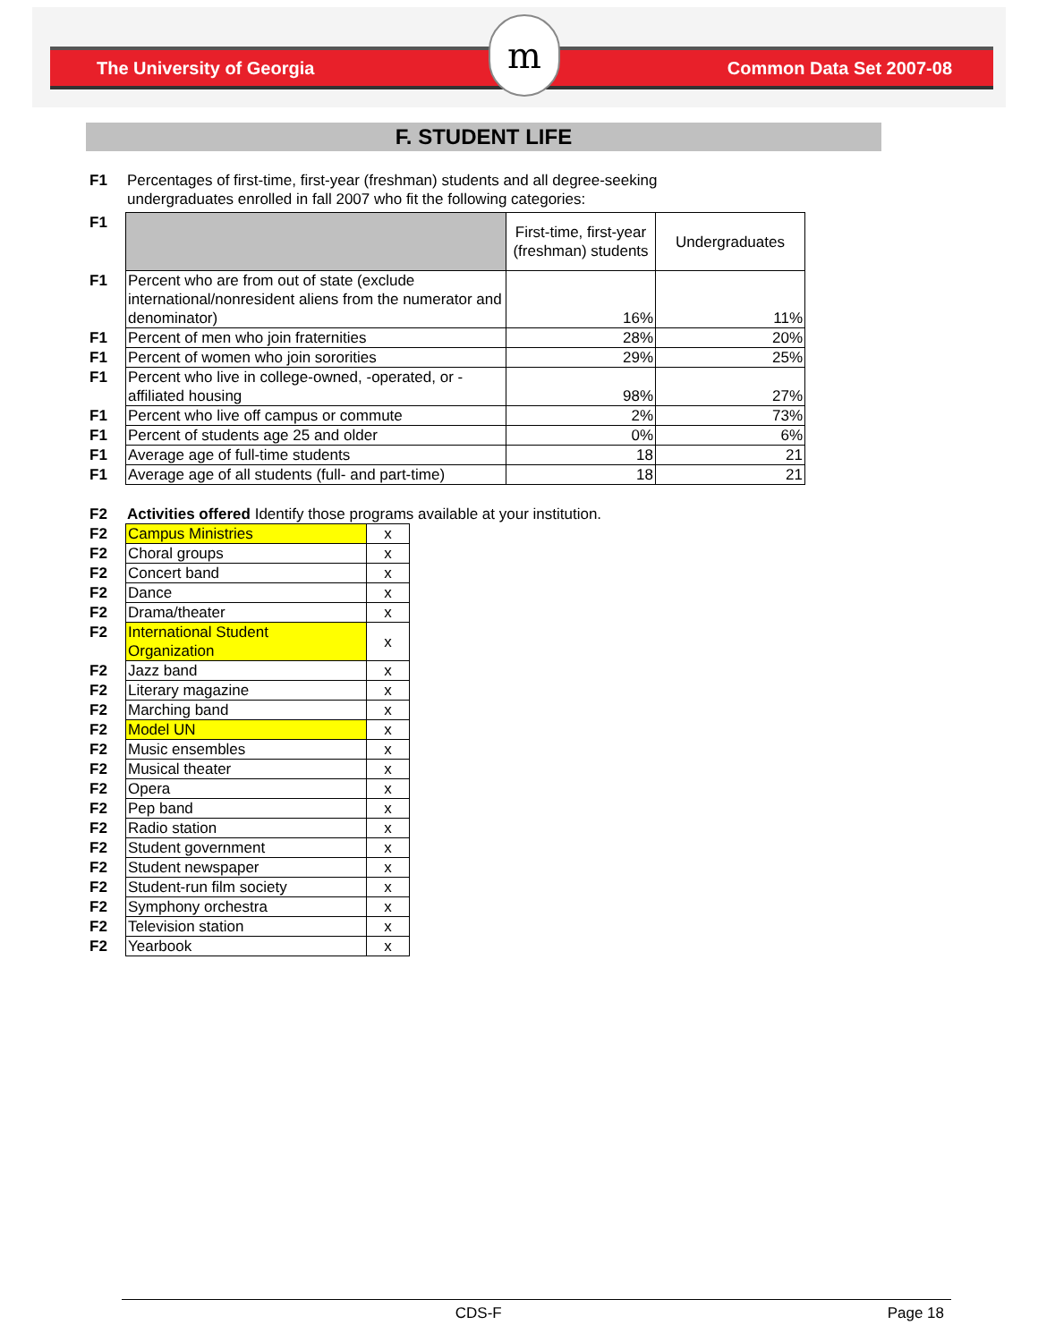The University of Georgia Common Data Set 2007-08
m
F. STUDENT LIFE
| F1 | Percentages of first-time, first-year (freshman) students and all degree-seeking undergraduates enrolled in fall 2007 who fit the following categories: |
| F1 | | First-time, first-year (freshman) students | Undergraduates |
| F1 | Percent who are from out of state (exclude international/nonresident aliens from the numerator and denominator) | 16% | 11% |
| F1 | Percent of men who join fraternities | 28% | 20% |
| F1 | Percent of women who join sororities | 29% | 25% |
| F1 | Percent who live in college-owned, -operated, or -affiliated housing | 98% | 27% |
| F1 | Percent who live off campus or commute | 2% | 73% |
| F1 | Percent of students age 25 and older | 0% | 6% |
| F1 | Average age of full-time students | 18 | 21 |
| F1 | Average age of all students (full- and part-time) | 18 | 21 |
| F2 | Activities offered Identify those programs available at your institution. |
| F2 | Campus Ministries | x |
| F2 | Choral groups | x |
| F2 | Concert band | x |
| F2 | Dance | x |
| F2 | Drama/theater | x |
| F2 | International Student Organization | x |
| F2 | Jazz band | x |
| F2 | Literary magazine | x |
| F2 | Marching band | x |
| F2 | Model UN | x |
| F2 | Music ensembles | x |
| F2 | Musical theater | x |
| F2 | Opera | x |
| F2 | Pep band | x |
| F2 | Radio station | x |
| F2 | Student government | x |
| F2 | Student newspaper | x |
| F2 | Student-run film society | x |
| F2 | Symphony orchestra | x |
| F2 | Television station | x |
| F2 | Yearbook | x |
| | CDS-F | Page 18 |